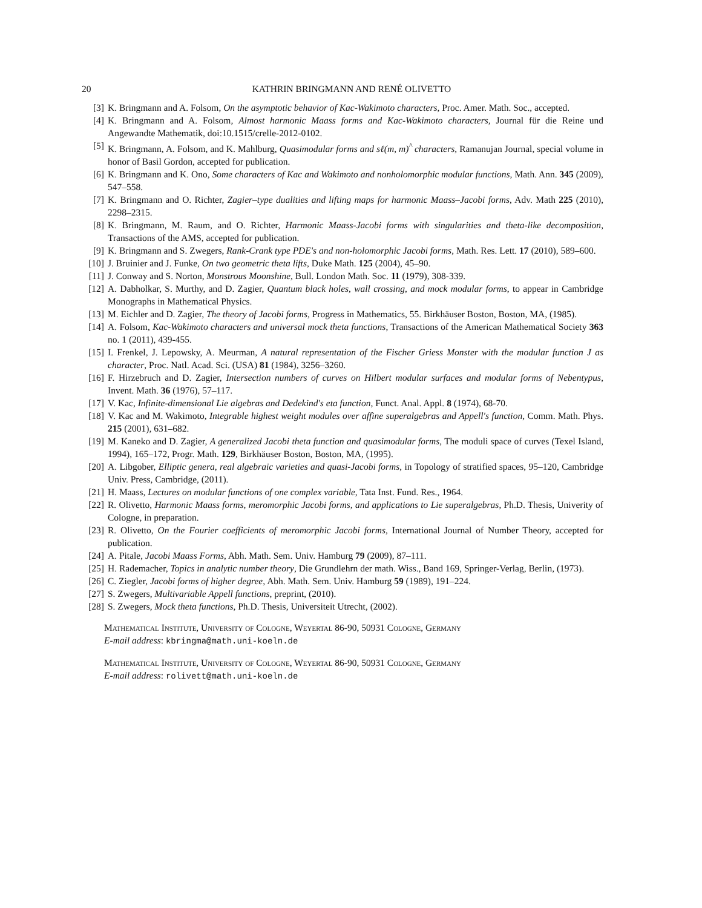20 KATHRIN BRINGMANN AND RENÉ OLIVETTO
[3] K. Bringmann and A. Folsom, On the asymptotic behavior of Kac-Wakimoto characters, Proc. Amer. Math. Soc., accepted.
[4] K. Bringmann and A. Folsom, Almost harmonic Maass forms and Kac-Wakimoto characters, Journal für die Reine und Angewandte Mathematik, doi:10.1515/crelle-2012-0102.
[5] K. Bringmann, A. Folsom, and K. Mahlburg, Quasimodular forms and sℓ(m, m)<sup>^</sup> characters, Ramanujan Journal, special volume in honor of Basil Gordon, accepted for publication.
[6] K. Bringmann and K. Ono, Some characters of Kac and Wakimoto and nonholomorphic modular functions, Math. Ann. 345 (2009), 547–558.
[7] K. Bringmann and O. Richter, Zagier–type dualities and lifting maps for harmonic Maass–Jacobi forms, Adv. Math 225 (2010), 2298–2315.
[8] K. Bringmann, M. Raum, and O. Richter, Harmonic Maass-Jacobi forms with singularities and theta-like decomposition, Transactions of the AMS, accepted for publication.
[9] K. Bringmann and S. Zwegers, Rank-Crank type PDE's and non-holomorphic Jacobi forms, Math. Res. Lett. 17 (2010), 589–600.
[10]
J. Bruinier and J. Funke, On two geometric theta lifts, Duke Math. 125 (2004), 45–90.
[11]
J. Conway and S. Norton, Monstrous Moonshine, Bull. London Math. Soc. 11 (1979), 308-339.
[12]
A. Dabholkar, S. Murthy, and D. Zagier, Quantum black holes, wall crossing, and mock modular forms, to appear in Cambridge Monographs in Mathematical Physics.
[13]
M. Eichler and D. Zagier, The theory of Jacobi forms, Progress in Mathematics, 55. Birkhäuser Boston, Boston, MA, (1985).
[14]
A. Folsom, Kac-Wakimoto characters and universal mock theta functions, Transactions of the American Mathematical Society 363 no. 1 (2011), 439-455.
[15]
I. Frenkel, J. Lepowsky, A. Meurman, A natural representation of the Fischer Griess Monster with the modular function J as character, Proc. Natl. Acad. Sci. (USA) 81 (1984), 3256–3260.
[16]
F. Hirzebruch and D. Zagier, Intersection numbers of curves on Hilbert modular surfaces and modular forms of Nebentypus, Invent. Math. 36 (1976), 57–117.
[17]
V. Kac, Infinite-dimensional Lie algebras and Dedekind's eta function, Funct. Anal. Appl. 8 (1974), 68-70.
[18]
V. Kac and M. Wakimoto, Integrable highest weight modules over affine superalgebras and Appell's function, Comm. Math. Phys. 215 (2001), 631–682.
[19]
M. Kaneko and D. Zagier, A generalized Jacobi theta function and quasimodular forms, The moduli space of curves (Texel Island, 1994), 165–172, Progr. Math. 129, Birkhäuser Boston, Boston, MA, (1995).
[20]
A. Libgober, Elliptic genera, real algebraic varieties and quasi-Jacobi forms, in Topology of stratified spaces, 95–120, Cambridge Univ. Press, Cambridge, (2011).
[21]
H. Maass, Lectures on modular functions of one complex variable, Tata Inst. Fund. Res., 1964.
[22]
R. Olivetto, Harmonic Maass forms, meromorphic Jacobi forms, and applications to Lie superalgebras, Ph.D. Thesis, Univerity of Cologne, in preparation.
[23]
R. Olivetto, On the Fourier coefficients of meromorphic Jacobi forms, International Journal of Number Theory, accepted for publication.
[24]
A. Pitale, Jacobi Maass Forms, Abh. Math. Sem. Univ. Hamburg 79 (2009), 87–111.
[25]
H. Rademacher, Topics in analytic number theory, Die Grundlehrn der math. Wiss., Band 169, Springer-Verlag, Berlin, (1973).
[26]
C. Ziegler, Jacobi forms of higher degree, Abh. Math. Sem. Univ. Hamburg 59 (1989), 191–224.
[27]
S. Zwegers, Multivariable Appell functions, preprint, (2010).
[28]
S. Zwegers, Mock theta functions, Ph.D. Thesis, Universiteit Utrecht, (2002).
Mathematical Institute, University of Cologne, Weyertal 86-90, 50931 Cologne, Germany
E-mail address: kbringma@math.uni-koeln.de
Mathematical Institute, University of Cologne, Weyertal 86-90, 50931 Cologne, Germany
E-mail address: rolivett@math.uni-koeln.de